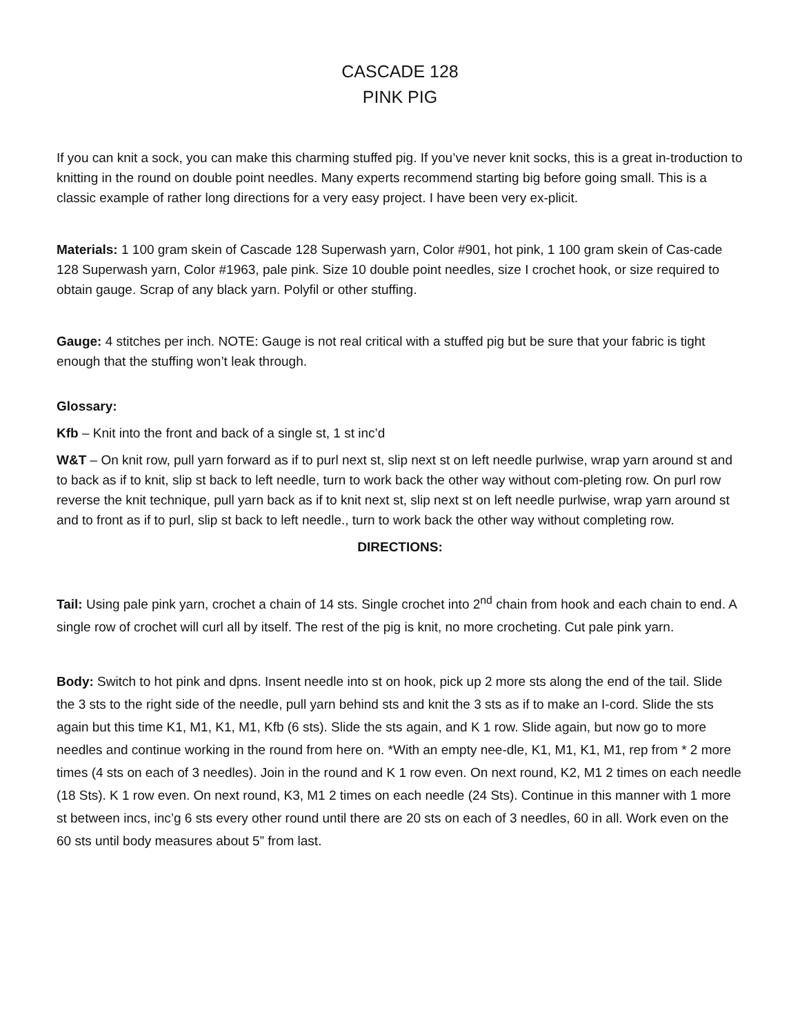CASCADE 128
PINK PIG
If you can knit a sock, you can make this charming stuffed pig. If you’ve never knit socks, this is a great in-troduction to knitting in the round on double point needles. Many experts recommend starting big before going small. This is a classic example of rather long directions for a very easy project. I have been very ex-plicit.
Materials: 1 100 gram skein of Cascade 128 Superwash yarn, Color #901, hot pink, 1 100 gram skein of Cas-cade 128 Superwash yarn, Color #1963, pale pink. Size 10 double point needles, size I crochet hook, or size required to obtain gauge. Scrap of any black yarn. Polyfil or other stuffing.
Gauge: 4 stitches per inch. NOTE: Gauge is not real critical with a stuffed pig but be sure that your fabric is tight enough that the stuffing won’t leak through.
Glossary:
Kfb – Knit into the front and back of a single st, 1 st inc’d
W&T – On knit row, pull yarn forward as if to purl next st, slip next st on left needle purlwise, wrap yarn around st and to back as if to knit, slip st back to left needle, turn to work back the other way without com-pleting row. On purl row reverse the knit technique, pull yarn back as if to knit next st, slip next st on left needle purlwise, wrap yarn around st and to front as if to purl, slip st back to left needle., turn to work back the other way without completing row.
DIRECTIONS:
Tail: Using pale pink yarn, crochet a chain of 14 sts. Single crochet into 2<sup>nd</sup> chain from hook and each chain to end. A single row of crochet will curl all by itself. The rest of the pig is knit, no more crocheting. Cut pale pink yarn.
Body: Switch to hot pink and dpns. Insent needle into st on hook, pick up 2 more sts along the end of the tail. Slide the 3 sts to the right side of the needle, pull yarn behind sts and knit the 3 sts as if to make an I-cord. Slide the sts again but this time K1, M1, K1, M1, Kfb (6 sts). Slide the sts again, and K 1 row. Slide again, but now go to more needles and continue working in the round from here on. *With an empty nee-dle, K1, M1, K1, M1, rep from * 2 more times (4 sts on each of 3 needles). Join in the round and K 1 row even. On next round, K2, M1 2 times on each needle (18 Sts). K 1 row even. On next round, K3, M1 2 times on each needle (24 Sts). Continue in this manner with 1 more st between incs, inc’g 6 sts every other round until there are 20 sts on each of 3 needles, 60 in all. Work even on the 60 sts until body measures about 5” from last.